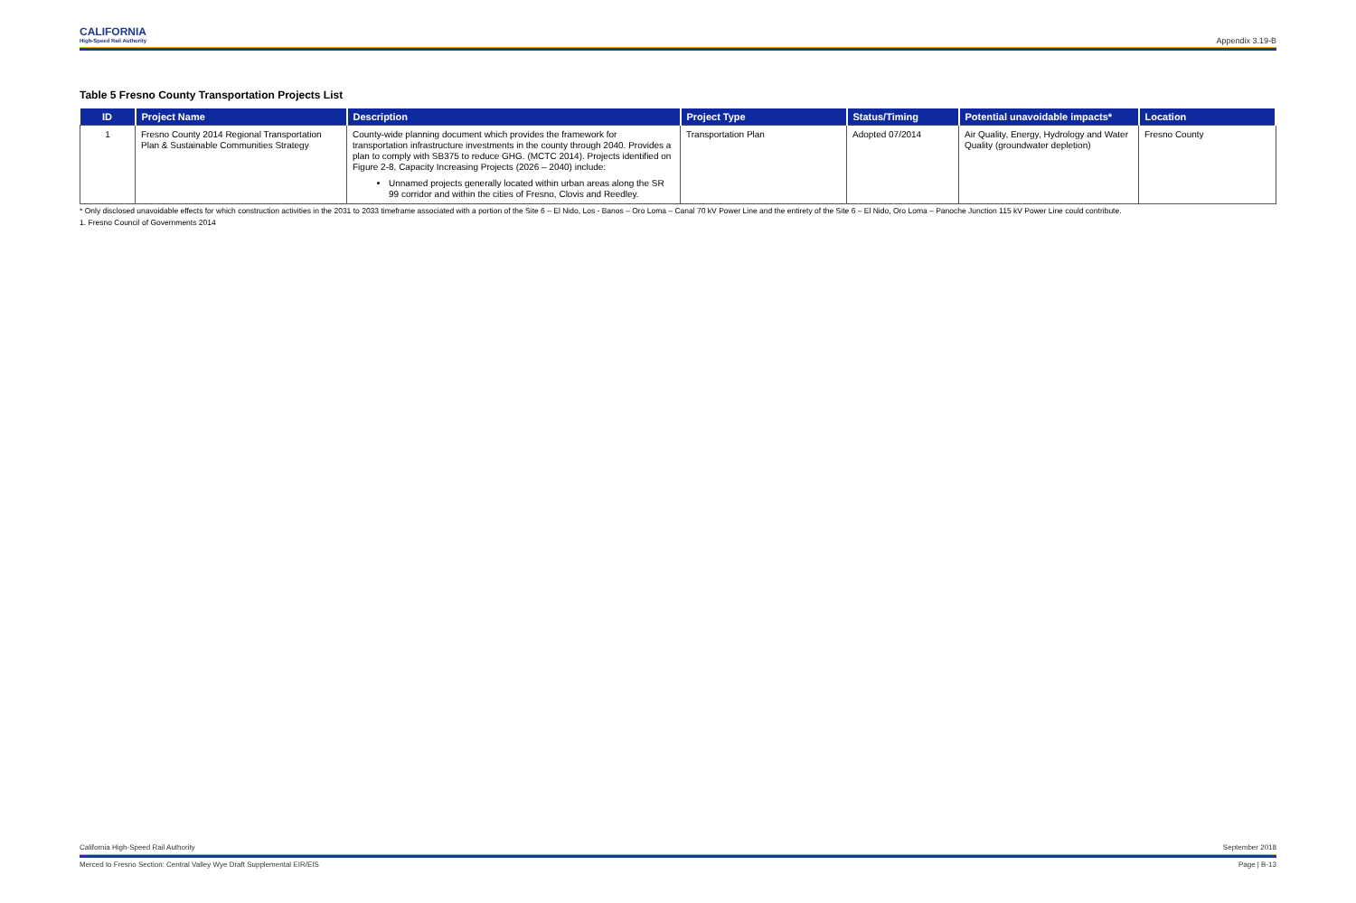CALIFORNIA
High-Speed Rail Authority
Appendix 3.19-B
Table 5 Fresno County Transportation Projects List
| ID | Project Name | Description | Project Type | Status/Timing | Potential unavoidable impacts* | Location |
| --- | --- | --- | --- | --- | --- | --- |
| 1 | Fresno County 2014 Regional Transportation Plan & Sustainable Communities Strategy | County-wide planning document which provides the framework for transportation infrastructure investments in the county through 2040. Provides a plan to comply with SB375 to reduce GHG. (MCTC 2014). Projects identified on Figure 2-8, Capacity Increasing Projects (2026 – 2040) include: Unnamed projects generally located within urban areas along the SR 99 corridor and within the cities of Fresno, Clovis and Reedley. | Transportation Plan | Adopted 07/2014 | Air Quality, Energy, Hydrology and Water Quality (groundwater depletion) | Fresno County |
* Only disclosed unavoidable effects for which construction activities in the 2031 to 2033 timeframe associated with a portion of the Site 6 – El Nido, Los - Banos – Oro Loma – Canal 70 kV Power Line and the entirety of the Site 6 – El Nido, Oro Loma – Panoche Junction 115 kV Power Line could contribute.
1. Fresno Council of Governments 2014
California High-Speed Rail Authority September 2018
Merced to Fresno Section: Central Valley Wye Draft Supplemental EIR/EIS Page | B-13